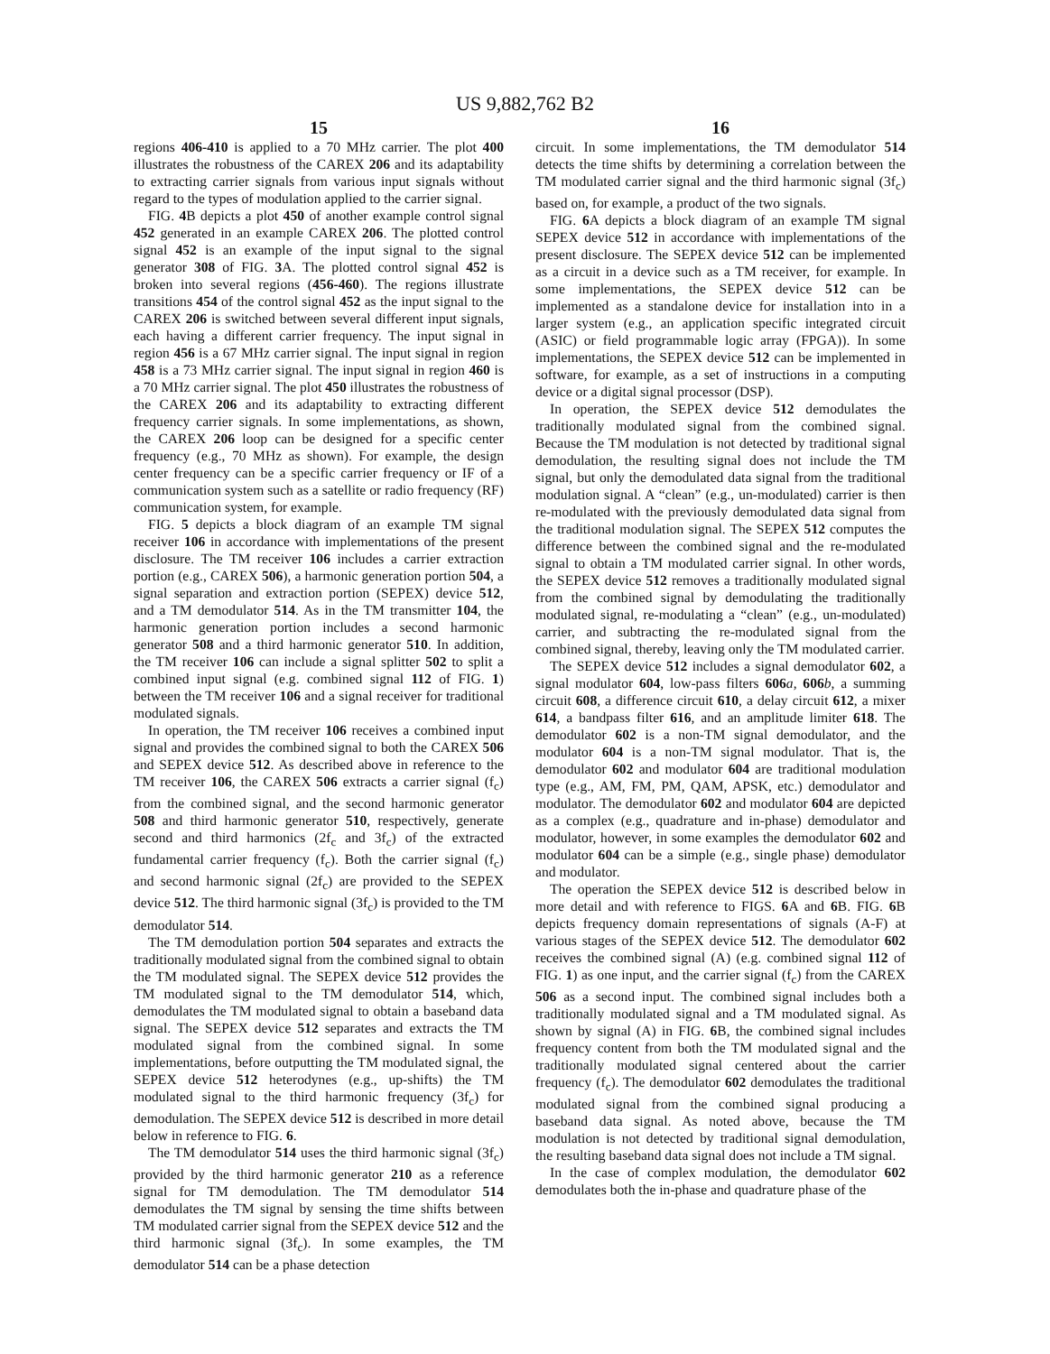US 9,882,762 B2
15
regions 406-410 is applied to a 70 MHz carrier. The plot 400 illustrates the robustness of the CAREX 206 and its adaptability to extracting carrier signals from various input signals without regard to the types of modulation applied to the carrier signal.
FIG. 4 B depicts a plot 450 of another example control signal 452 generated in an example CAREX 206. The plotted control signal 452 is an example of the input signal to the signal generator 308 of FIG. 3 A. The plotted control signal 452 is broken into several regions (456-460). The regions illustrate transitions 454 of the control signal 452 as the input signal to the CAREX 206 is switched between several different input signals, each having a different carrier frequency. The input signal in region 456 is a 67 MHz carrier signal. The input signal in region 458 is a 73 MHz carrier signal. The input signal in region 460 is a 70 MHz carrier signal. The plot 450 illustrates the robustness of the CAREX 206 and its adaptability to extracting different frequency carrier signals. In some implementations, as shown, the CAREX 206 loop can be designed for a specific center frequency (e.g., 70 MHz as shown). For example, the design center frequency can be a specific carrier frequency or IF of a communication system such as a satellite or radio frequency (RF) communication system, for example.
FIG. 5 depicts a block diagram of an example TM signal receiver 106 in accordance with implementations of the present disclosure. The TM receiver 106 includes a carrier extraction portion (e.g., CAREX 506), a harmonic generation portion 504, a signal separation and extraction portion (SEPEX) device 512, and a TM demodulator 514. As in the TM transmitter 104, the harmonic generation portion includes a second harmonic generator 508 and a third harmonic generator 510. In addition, the TM receiver 106 can include a signal splitter 502 to split a combined input signal (e.g. combined signal 112 of FIG. 1) between the TM receiver 106 and a signal receiver for traditional modulated signals.
In operation, the TM receiver 106 receives a combined input signal and provides the combined signal to both the CAREX 506 and SEPEX device 512. As described above in reference to the TM receiver 106, the CAREX 506 extracts a carrier signal (f<sub>c</sub>) from the combined signal, and the second harmonic generator 508 and third harmonic generator 510, respectively, generate second and third harmonics (2f<sub>c</sub> and 3f<sub>c</sub>) of the extracted fundamental carrier frequency (f<sub>c</sub>). Both the carrier signal (f<sub>c</sub>) and second harmonic signal (2f<sub>c</sub>) are provided to the SEPEX device 512. The third harmonic signal (3f<sub>c</sub>) is provided to the TM demodulator 514.
The TM demodulation portion 504 separates and extracts the traditionally modulated signal from the combined signal to obtain the TM modulated signal. The SEPEX device 512 provides the TM modulated signal to the TM demodulator 514, which, demodulates the TM modulated signal to obtain a baseband data signal. The SEPEX device 512 separates and extracts the TM modulated signal from the combined signal. In some implementations, before outputting the TM modulated signal, the SEPEX device 512 heterodynes (e.g., up-shifts) the TM modulated signal to the third harmonic frequency (3f<sub>c</sub>) for demodulation. The SEPEX device 512 is described in more detail below in reference to FIG. 6.
The TM demodulator 514 uses the third harmonic signal (3f<sub>c</sub>) provided by the third harmonic generator 210 as a reference signal for TM demodulation. The TM demodulator 514 demodulates the TM signal by sensing the time shifts between TM modulated carrier signal from the SEPEX device 512 and the third harmonic signal (3f<sub>c</sub>). In some examples, the TM demodulator 514 can be a phase detection
16
circuit. In some implementations, the TM demodulator 514 detects the time shifts by determining a correlation between the TM modulated carrier signal and the third harmonic signal (3f<sub>c</sub>) based on, for example, a product of the two signals.
FIG. 6 A depicts a block diagram of an example TM signal SEPEX device 512 in accordance with implementations of the present disclosure. The SEPEX device 512 can be implemented as a circuit in a device such as a TM receiver, for example. In some implementations, the SEPEX device 512 can be implemented as a standalone device for installation into in a larger system (e.g., an application specific integrated circuit (ASIC) or field programmable logic array (FPGA)). In some implementations, the SEPEX device 512 can be implemented in software, for example, as a set of instructions in a computing device or a digital signal processor (DSP).
In operation, the SEPEX device 512 demodulates the traditionally modulated signal from the combined signal. Because the TM modulation is not detected by traditional signal demodulation, the resulting signal does not include the TM signal, but only the demodulated data signal from the traditional modulation signal. A “clean” (e.g., un-modulated) carrier is then re-modulated with the previously demodulated data signal from the traditional modulation signal. The SEPEX 512 computes the difference between the combined signal and the re-modulated signal to obtain a TM modulated carrier signal. In other words, the SEPEX device 512 removes a traditionally modulated signal from the combined signal by demodulating the traditionally modulated signal, re-modulating a “clean” (e.g., un-modulated) carrier, and subtracting the re-modulated signal from the combined signal, thereby, leaving only the TM modulated carrier.
The SEPEX device 512 includes a signal demodulator 602, a signal modulator 604, low-pass filters 606 a, 606 b, a summing circuit 608, a difference circuit 610, a delay circuit 612, a mixer 614, a bandpass filter 616, and an amplitude limiter 618. The demodulator 602 is a non-TM signal demodulator, and the modulator 604 is a non-TM signal modulator. That is, the demodulator 602 and modulator 604 are traditional modulation type (e.g., AM, FM, PM, QAM, APSK, etc.) demodulator and modulator. The demodulator 602 and modulator 604 are depicted as a complex (e.g., quadrature and in-phase) demodulator and modulator, however, in some examples the demodulator 602 and modulator 604 can be a simple (e.g., single phase) demodulator and modulator.
The operation the SEPEX device 512 is described below in more detail and with reference to FIGS. 6 A and 6 B. FIG. 6 B depicts frequency domain representations of signals (A-F) at various stages of the SEPEX device 512. The demodulator 602 receives the combined signal (A) (e.g. combined signal 112 of FIG. 1) as one input, and the carrier signal (f<sub>c</sub>) from the CAREX 506 as a second input. The combined signal includes both a traditionally modulated signal and a TM modulated signal. As shown by signal (A) in FIG. 6 B, the combined signal includes frequency content from both the TM modulated signal and the traditionally modulated signal centered about the carrier frequency (f<sub>c</sub>). The demodulator 602 demodulates the traditional modulated signal from the combined signal producing a baseband data signal. As noted above, because the TM modulation is not detected by traditional signal demodulation, the resulting baseband data signal does not include a TM signal.
In the case of complex modulation, the demodulator 602 demodulates both the in-phase and quadrature phase of the